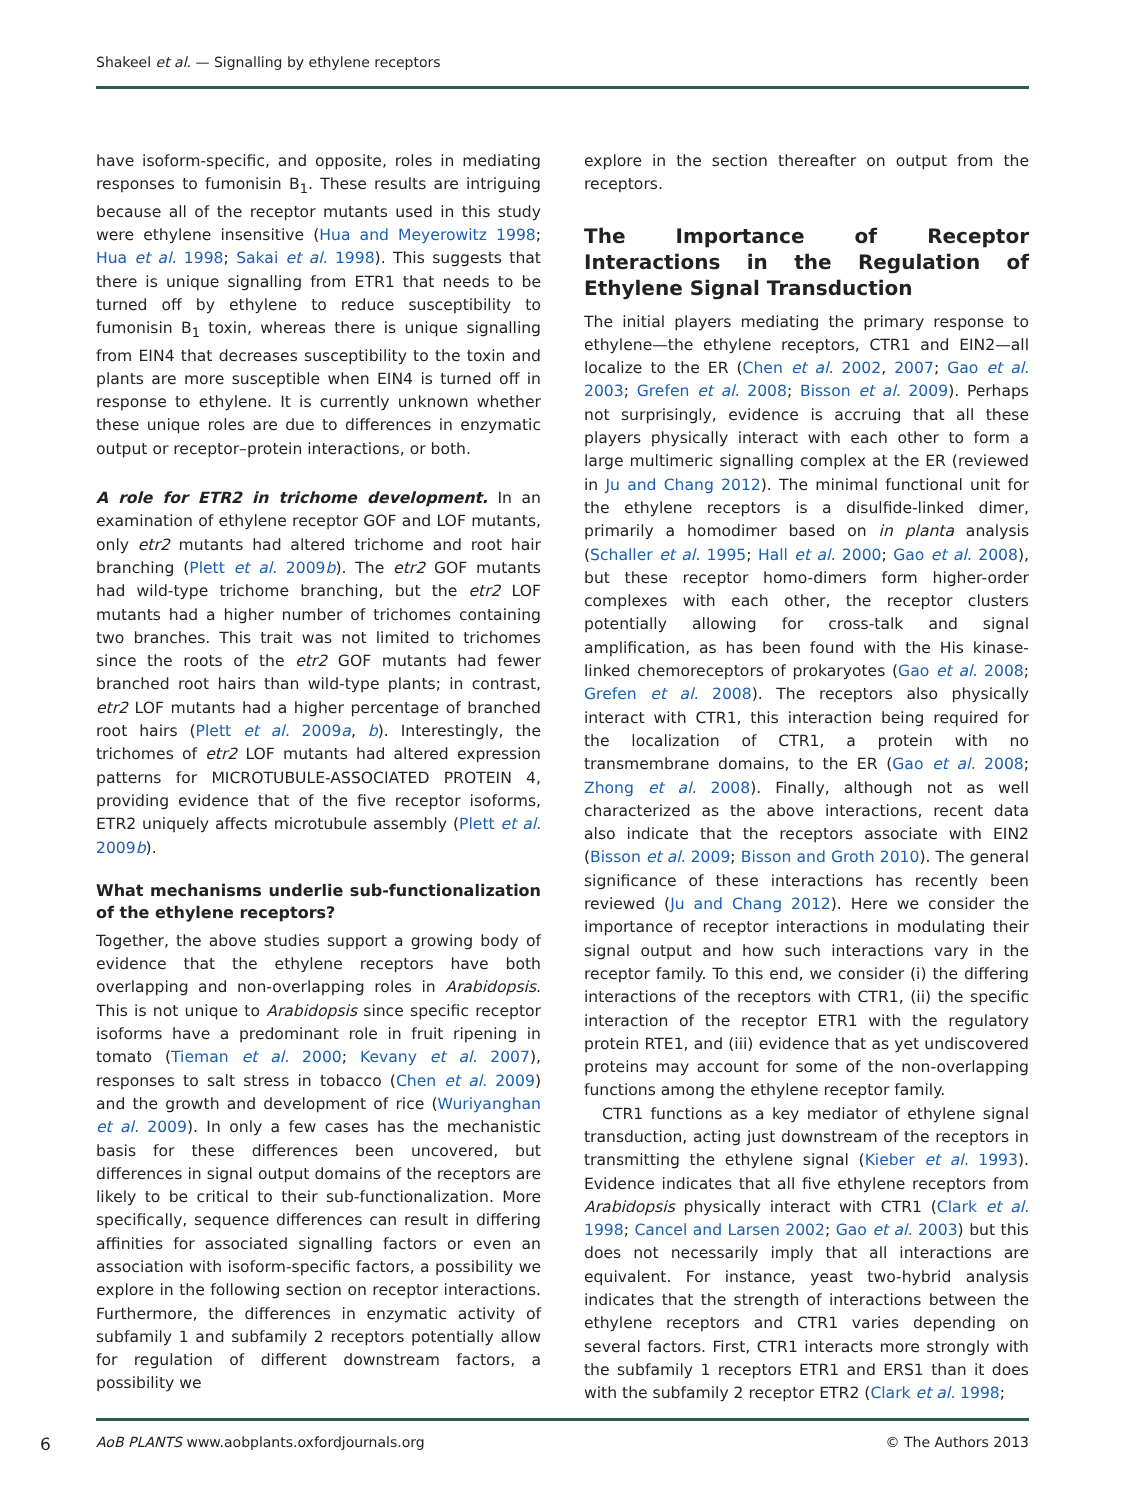Shakeel et al. — Signalling by ethylene receptors
have isoform-specific, and opposite, roles in mediating responses to fumonisin B<sub>1</sub>. These results are intriguing because all of the receptor mutants used in this study were ethylene insensitive (Hua and Meyerowitz 1998; Hua et al. 1998; Sakai et al. 1998). This suggests that there is unique signalling from ETR1 that needs to be turned off by ethylene to reduce susceptibility to fumonisin B<sub>1</sub> toxin, whereas there is unique signalling from EIN4 that decreases susceptibility to the toxin and plants are more susceptible when EIN4 is turned off in response to ethylene. It is currently unknown whether these unique roles are due to differences in enzymatic output or receptor–protein interactions, or both.
A role for ETR2 in trichome development. In an examination of ethylene receptor GOF and LOF mutants, only etr2 mutants had altered trichome and root hair branching (Plett et al. 2009b). The etr2 GOF mutants had wild-type trichome branching, but the etr2 LOF mutants had a higher number of trichomes containing two branches. This trait was not limited to trichomes since the roots of the etr2 GOF mutants had fewer branched root hairs than wild-type plants; in contrast, etr2 LOF mutants had a higher percentage of branched root hairs (Plett et al. 2009a, b). Interestingly, the trichomes of etr2 LOF mutants had altered expression patterns for MICROTUBULE-ASSOCIATED PROTEIN 4, providing evidence that of the five receptor isoforms, ETR2 uniquely affects microtubule assembly (Plett et al. 2009b).
What mechanisms underlie sub-functionalization of the ethylene receptors?
Together, the above studies support a growing body of evidence that the ethylene receptors have both overlapping and non-overlapping roles in Arabidopsis. This is not unique to Arabidopsis since specific receptor isoforms have a predominant role in fruit ripening in tomato (Tieman et al. 2000; Kevany et al. 2007), responses to salt stress in tobacco (Chen et al. 2009) and the growth and development of rice (Wuriyanghan et al. 2009). In only a few cases has the mechanistic basis for these differences been uncovered, but differences in signal output domains of the receptors are likely to be critical to their sub-functionalization. More specifically, sequence differences can result in differing affinities for associated signalling factors or even an association with isoform-specific factors, a possibility we explore in the following section on receptor interactions. Furthermore, the differences in enzymatic activity of subfamily 1 and subfamily 2 receptors potentially allow for regulation of different downstream factors, a possibility we
explore in the section thereafter on output from the receptors.
The Importance of Receptor Interactions in the Regulation of Ethylene Signal Transduction
The initial players mediating the primary response to ethylene—the ethylene receptors, CTR1 and EIN2—all localize to the ER (Chen et al. 2002, 2007; Gao et al. 2003; Grefen et al. 2008; Bisson et al. 2009). Perhaps not surprisingly, evidence is accruing that all these players physically interact with each other to form a large multimeric signalling complex at the ER (reviewed in Ju and Chang 2012). The minimal functional unit for the ethylene receptors is a disulfide-linked dimer, primarily a homodimer based on in planta analysis (Schaller et al. 1995; Hall et al. 2000; Gao et al. 2008), but these receptor homo-dimers form higher-order complexes with each other, the receptor clusters potentially allowing for cross-talk and signal amplification, as has been found with the His kinase-linked chemoreceptors of prokaryotes (Gao et al. 2008; Grefen et al. 2008). The receptors also physically interact with CTR1, this interaction being required for the localization of CTR1, a protein with no transmembrane domains, to the ER (Gao et al. 2008; Zhong et al. 2008). Finally, although not as well characterized as the above interactions, recent data also indicate that the receptors associate with EIN2 (Bisson et al. 2009; Bisson and Groth 2010). The general significance of these interactions has recently been reviewed (Ju and Chang 2012). Here we consider the importance of receptor interactions in modulating their signal output and how such interactions vary in the receptor family. To this end, we consider (i) the differing interactions of the receptors with CTR1, (ii) the specific interaction of the receptor ETR1 with the regulatory protein RTE1, and (iii) evidence that as yet undiscovered proteins may account for some of the non-overlapping functions among the ethylene receptor family.
CTR1 functions as a key mediator of ethylene signal transduction, acting just downstream of the receptors in transmitting the ethylene signal (Kieber et al. 1993). Evidence indicates that all five ethylene receptors from Arabidopsis physically interact with CTR1 (Clark et al. 1998; Cancel and Larsen 2002; Gao et al. 2003) but this does not necessarily imply that all interactions are equivalent. For instance, yeast two-hybrid analysis indicates that the strength of interactions between the ethylene receptors and CTR1 varies depending on several factors. First, CTR1 interacts more strongly with the subfamily 1 receptors ETR1 and ERS1 than it does with the subfamily 2 receptor ETR2 (Clark et al. 1998;
6 AoB PLANTS www.aobplants.oxfordjournals.org © The Authors 2013